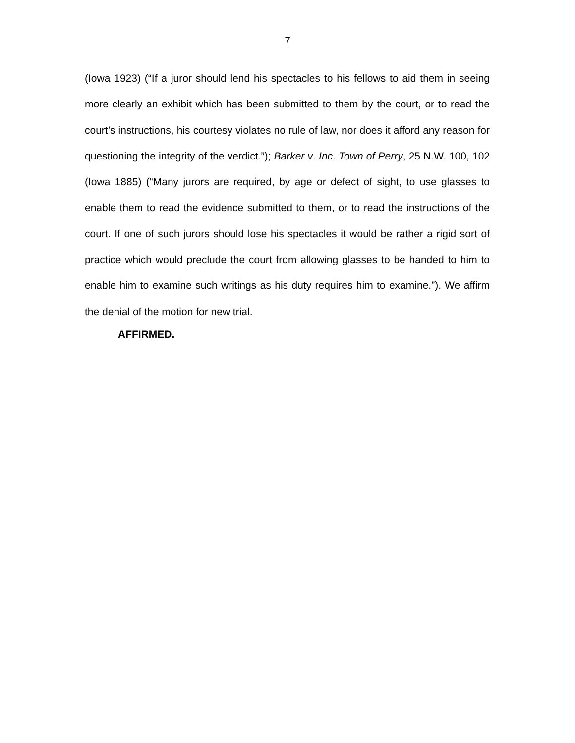7
(Iowa 1923) (“If a juror should lend his spectacles to his fellows to aid them in seeing more clearly an exhibit which has been submitted to them by the court, or to read the court’s instructions, his courtesy violates no rule of law, nor does it afford any reason for questioning the integrity of the verdict.”); Barker v. Inc. Town of Perry, 25 N.W. 100, 102 (Iowa 1885) (“Many jurors are required, by age or defect of sight, to use glasses to enable them to read the evidence submitted to them, or to read the instructions of the court. If one of such jurors should lose his spectacles it would be rather a rigid sort of practice which would preclude the court from allowing glasses to be handed to him to enable him to examine such writings as his duty requires him to examine.”). We affirm the denial of the motion for new trial.
AFFIRMED.